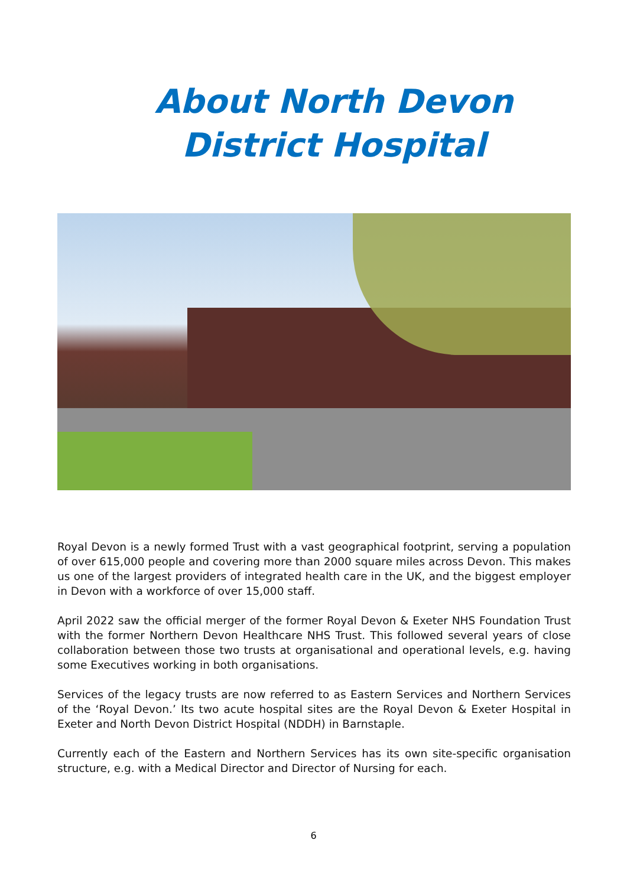About North Devon District Hospital
Royal Devon is a newly formed Trust with a vast geographical footprint, serving a population of over 615,000 people and covering more than 2000 square miles across Devon. This makes us one of the largest providers of integrated health care in the UK, and the biggest employer in Devon with a workforce of over 15,000 staff.
April 2022 saw the official merger of the former Royal Devon & Exeter NHS Foundation Trust with the former Northern Devon Healthcare NHS Trust. This followed several years of close collaboration between those two trusts at organisational and operational levels, e.g. having some Executives working in both organisations.
Services of the legacy trusts are now referred to as Eastern Services and Northern Services of the ‘Royal Devon.’ Its two acute hospital sites are the Royal Devon & Exeter Hospital in Exeter and North Devon District Hospital (NDDH) in Barnstaple.
Currently each of the Eastern and Northern Services has its own site-specific organisation structure, e.g. with a Medical Director and Director of Nursing for each.
6